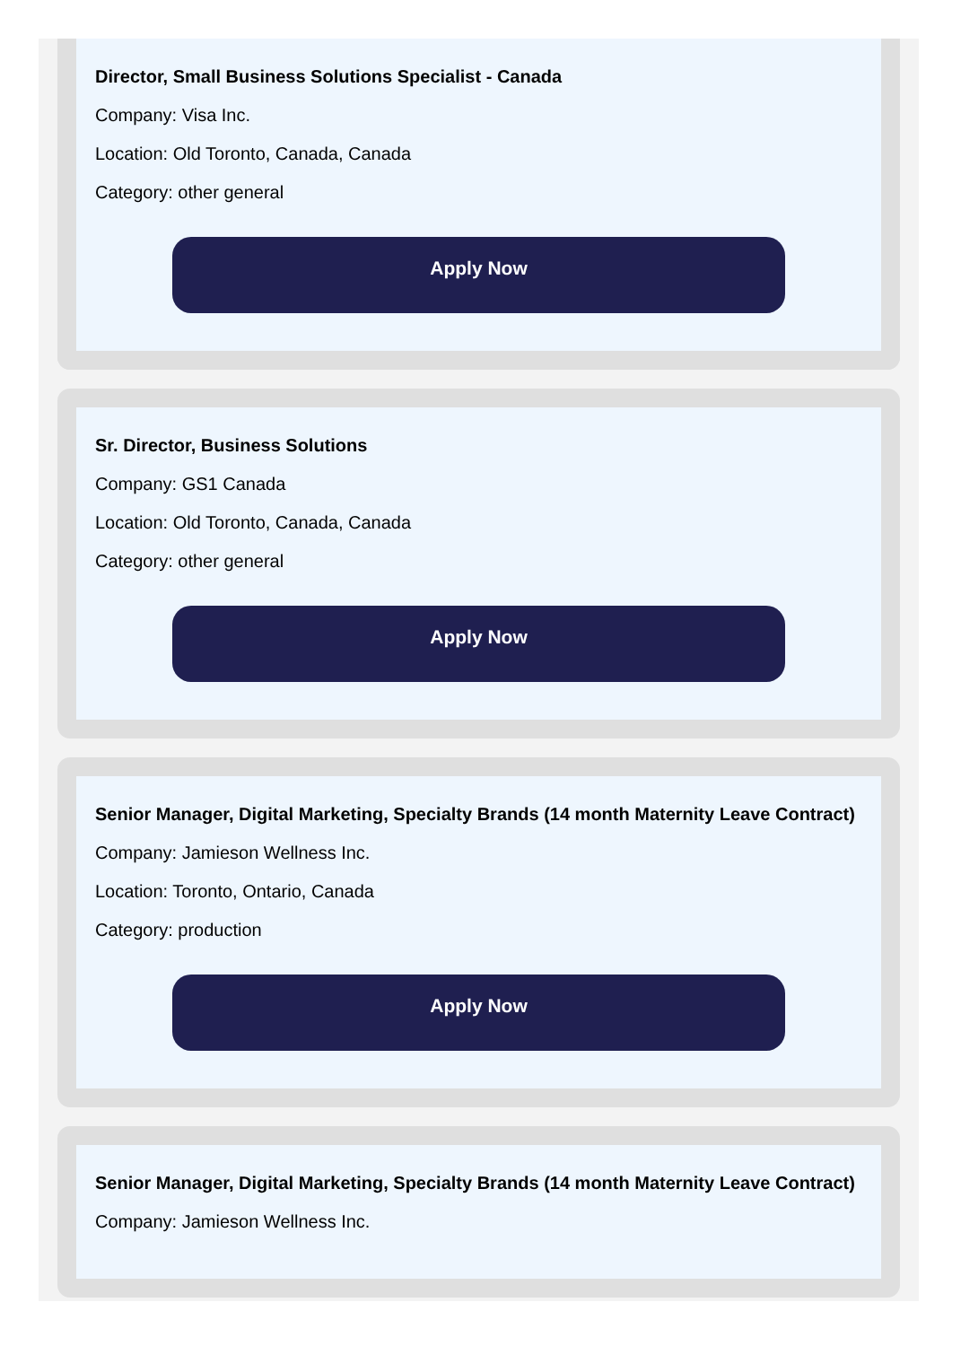Director, Small Business Solutions Specialist - Canada
Company: Visa Inc.
Location: Old Toronto, Canada, Canada
Category: other general
Apply Now
Sr. Director, Business Solutions
Company: GS1 Canada
Location: Old Toronto, Canada, Canada
Category: other general
Apply Now
Senior Manager, Digital Marketing, Specialty Brands (14 month Maternity Leave Contract)
Company: Jamieson Wellness Inc.
Location: Toronto, Ontario, Canada
Category: production
Apply Now
Senior Manager, Digital Marketing, Specialty Brands (14 month Maternity Leave Contract)
Company: Jamieson Wellness Inc.